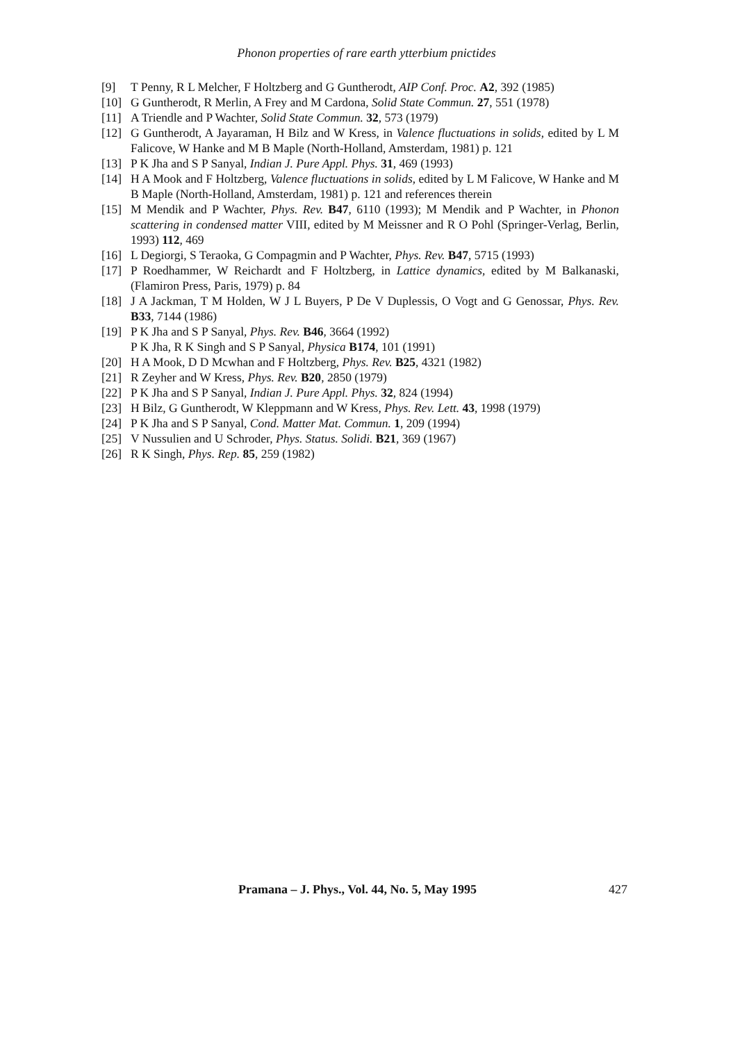Phonon properties of rare earth ytterbium pnictides
[9] T Penny, R L Melcher, F Holtzberg and G Guntherodt, AIP Conf. Proc. A2, 392 (1985)
[10] G Guntherodt, R Merlin, A Frey and M Cardona, Solid State Commun. 27, 551 (1978)
[11] A Triendle and P Wachter, Solid State Commun. 32, 573 (1979)
[12] G Guntherodt, A Jayaraman, H Bilz and W Kress, in Valence fluctuations in solids, edited by L M Falicove, W Hanke and M B Maple (North-Holland, Amsterdam, 1981) p. 121
[13] P K Jha and S P Sanyal, Indian J. Pure Appl. Phys. 31, 469 (1993)
[14] H A Mook and F Holtzberg, Valence fluctuations in solids, edited by L M Falicove, W Hanke and M B Maple (North-Holland, Amsterdam, 1981) p. 121 and references therein
[15] M Mendik and P Wachter, Phys. Rev. B47, 6110 (1993); M Mendik and P Wachter, in Phonon scattering in condensed matter VIII, edited by M Meissner and R O Pohl (Springer-Verlag, Berlin, 1993) 112, 469
[16] L Degiorgi, S Teraoka, G Compagmin and P Wachter, Phys. Rev. B47, 5715 (1993)
[17] P Roedhammer, W Reichardt and F Holtzberg, in Lattice dynamics, edited by M Balkanaski, (Flamiron Press, Paris, 1979) p. 84
[18] J A Jackman, T M Holden, W J L Buyers, P De V Duplessis, O Vogt and G Genossar, Phys. Rev. B33, 7144 (1986)
[19] P K Jha and S P Sanyal, Phys. Rev. B46, 3664 (1992)
P K Jha, R K Singh and S P Sanyal, Physica B174, 101 (1991)
[20] H A Mook, D D Mcwhan and F Holtzberg, Phys. Rev. B25, 4321 (1982)
[21] R Zeyher and W Kress, Phys. Rev. B20, 2850 (1979)
[22] P K Jha and S P Sanyal, Indian J. Pure Appl. Phys. 32, 824 (1994)
[23] H Bilz, G Guntherodt, W Kleppmann and W Kress, Phys. Rev. Lett. 43, 1998 (1979)
[24] P K Jha and S P Sanyal, Cond. Matter Mat. Commun. 1, 209 (1994)
[25] V Nussulien and U Schroder, Phys. Status. Solidi. B21, 369 (1967)
[26] R K Singh, Phys. Rep. 85, 259 (1982)
Pramana – J. Phys., Vol. 44, No. 5, May 1995 427